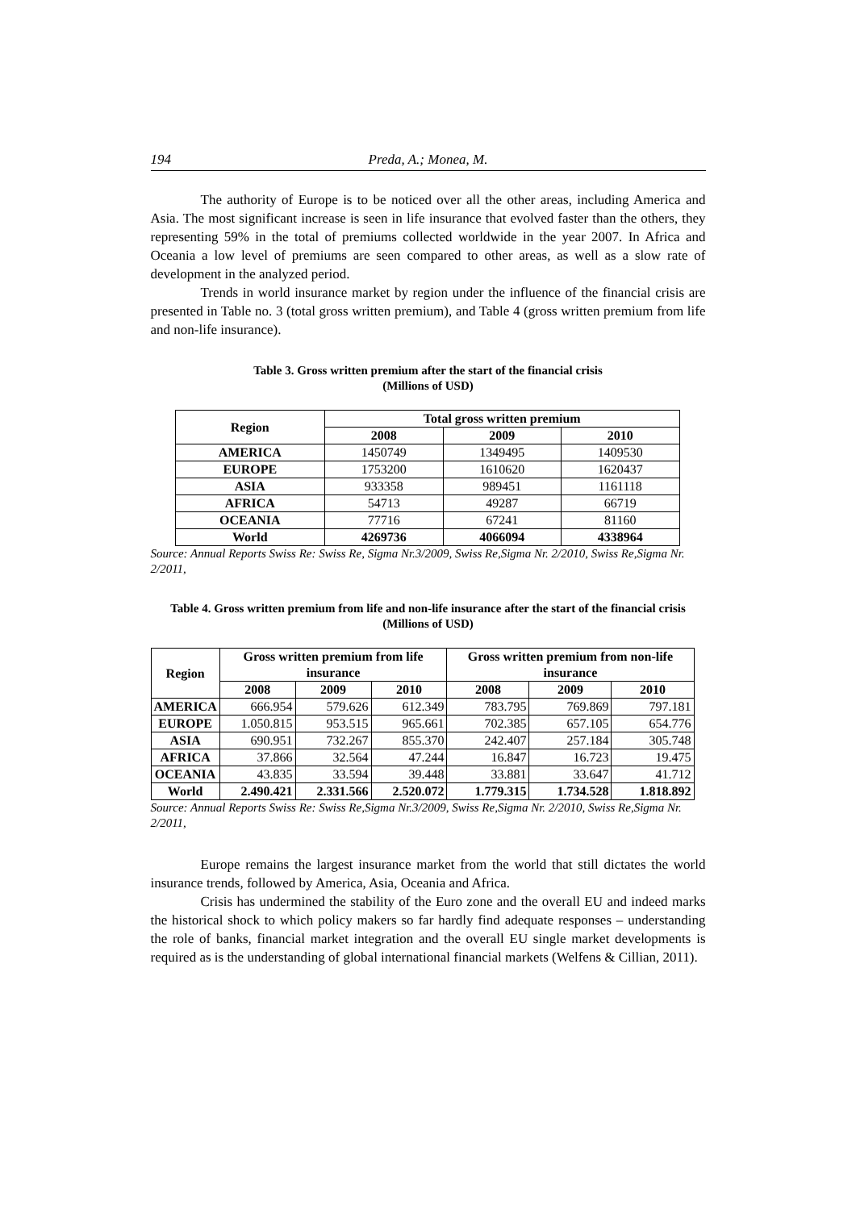194 Preda, A.; Monea, M.
The authority of Europe is to be noticed over all the other areas, including America and Asia. The most significant increase is seen in life insurance that evolved faster than the others, they representing 59% in the total of premiums collected worldwide in the year 2007. In Africa and Oceania a low level of premiums are seen compared to other areas, as well as a slow rate of development in the analyzed period.
Trends in world insurance market by region under the influence of the financial crisis are presented in Table no. 3 (total gross written premium), and Table 4 (gross written premium from life and non-life insurance).
Table 3. Gross written premium after the start of the financial crisis
(Millions of USD)
| Region | Total gross written premium | | |
| --- | --- | --- | --- |
| | 2008 | 2009 | 2010 |
| AMERICA | 1450749 | 1349495 | 1409530 |
| EUROPE | 1753200 | 1610620 | 1620437 |
| ASIA | 933358 | 989451 | 1161118 |
| AFRICA | 54713 | 49287 | 66719 |
| OCEANIA | 77716 | 67241 | 81160 |
| World | 4269736 | 4066094 | 4338964 |
Source: Annual Reports Swiss Re: Swiss Re, Sigma Nr.3/2009, Swiss Re,Sigma Nr. 2/2010, Swiss Re,Sigma Nr. 2/2011,
Table 4. Gross written premium from life and non-life insurance after the start of the financial crisis (Millions of USD)
| Region | Gross written premium from life insurance | | | Gross written premium from non-life insurance | | |
| --- | --- | --- | --- | --- | --- | --- |
| | 2008 | 2009 | 2010 | 2008 | 2009 | 2010 |
| AMERICA | 666.954 | 579.626 | 612.349 | 783.795 | 769.869 | 797.181 |
| EUROPE | 1.050.815 | 953.515 | 965.661 | 702.385 | 657.105 | 654.776 |
| ASIA | 690.951 | 732.267 | 855.370 | 242.407 | 257.184 | 305.748 |
| AFRICA | 37.866 | 32.564 | 47.244 | 16.847 | 16.723 | 19.475 |
| OCEANIA | 43.835 | 33.594 | 39.448 | 33.881 | 33.647 | 41.712 |
| World | 2.490.421 | 2.331.566 | 2.520.072 | 1.779.315 | 1.734.528 | 1.818.892 |
Source: Annual Reports Swiss Re: Swiss Re,Sigma Nr.3/2009, Swiss Re,Sigma Nr. 2/2010, Swiss Re,Sigma Nr. 2/2011,
Europe remains the largest insurance market from the world that still dictates the world insurance trends, followed by America, Asia, Oceania and Africa.
Crisis has undermined the stability of the Euro zone and the overall EU and indeed marks the historical shock to which policy makers so far hardly find adequate responses – understanding the role of banks, financial market integration and the overall EU single market developments is required as is the understanding of global international financial markets (Welfens & Cillian, 2011).